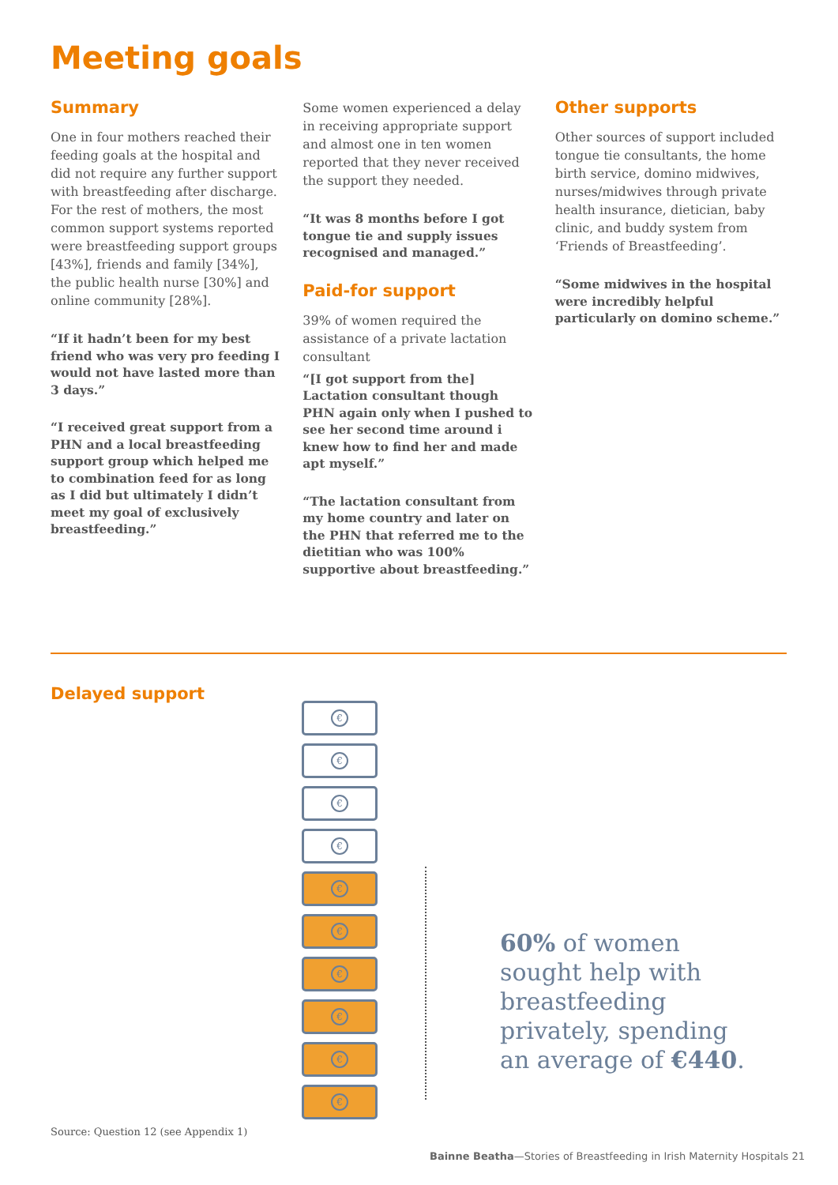Meeting goals
Summary
One in four mothers reached their feeding goals at the hospital and did not require any further support with breastfeeding after discharge. For the rest of mothers, the most common support systems reported were breastfeeding support groups [43%], friends and family [34%], the public health nurse [30%] and online community [28%].
“If it hadn’t been for my best friend who was very pro feeding I would not have lasted more than 3 days.”
“I received great support from a PHN and a local breastfeeding support group which helped me to combination feed for as long as I did but ultimately I didn’t meet my goal of exclusively breastfeeding.”
Some women experienced a delay in receiving appropriate support and almost one in ten women reported that they never received the support they needed.
“It was 8 months before I got tongue tie and supply issues recognised and managed.”
Paid-for support
39% of women required the assistance of a private lactation consultant
“[I got support from the] Lactation consultant though PHN again only when I pushed to see her second time around i knew how to find her and made apt myself.”
“The lactation consultant from my home country and later on the PHN that referred me to the dietitian who was 100% supportive about breastfeeding.”
Other supports
Other sources of support included tongue tie consultants, the home birth service, domino midwives, nurses/midwives through private health insurance, dietician, baby clinic, and buddy system from ‘Friends of Breastfeeding’.
“Some midwives in the hospital were incredibly helpful particularly on domino scheme.”
Delayed support
€
€
€
€
€
€
€
€
€
€
60% of women
sought help with
breastfeeding
privately, spending
an average of €440.
Source: Question 12 (see Appendix 1)
Bainne Beatha—Stories of Breastfeeding in Irish Maternity Hospitals 21